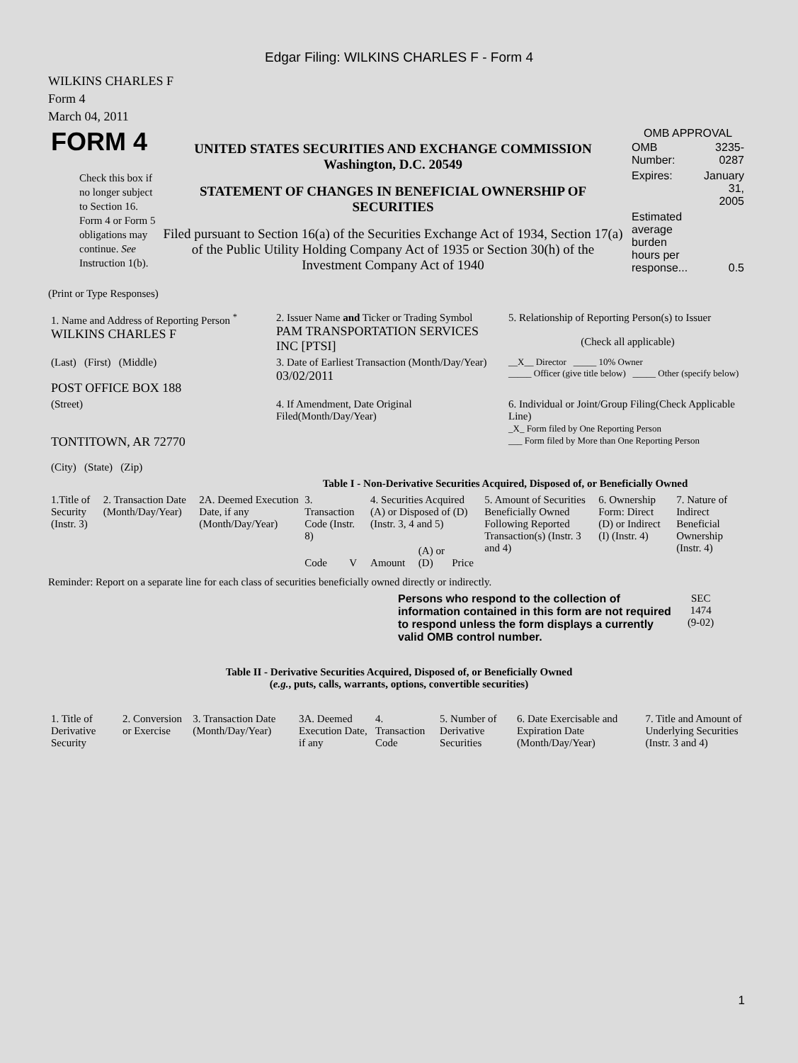Edgar Filing: WILKINS CHARLES F - Form 4
WILKINS CHARLES F
Form 4
March 04, 2011
| FORM 4 Check this box if no longer subject to Section 16. Form 4 or Form 5 obligations may continue. See Instruction 1(b). | UNITED STATES SECURITIES AND EXCHANGE COMMISSION Washington, D.C. 20549 STATEMENT OF CHANGES IN BENEFICIAL OWNERSHIP OF SECURITIES Filed pursuant to Section 16(a) of the Securities Exchange Act of 1934, Section 17(a) of the Public Utility Holding Company Act of 1935 or Section 30(h) of the Investment Company Act of 1940 | OMB APPROVAL / OMB Number: / 3235-0287 / / Expires: / January 31, 2005 / / Estimated average burden hours per response... / 0.5 / |
(Print or Type Responses)
| 1. Name and Address of Reporting Person <sup>*</sup> WILKINS CHARLES F | 2. Issuer Name and Ticker or Trading Symbol PAM TRANSPORTATION SERVICES INC [PTSI] | 5. Relationship of Reporting Person(s) to Issuer (Check all applicable) |
| (Last) (First) (Middle) POST OFFICE BOX 188 | 3. Date of Earliest Transaction (Month/Day/Year) 03/02/2011 | __X__ Director _____ 10% Owner _____ Officer (give title below) _____ Other (specify below) |
| (Street) TONTITOWN, AR 72770 (City) (State) (Zip) | 4. If Amendment, Date Original Filed(Month/Day/Year) | 6. Individual or Joint/Group Filing(Check Applicable Line) _X_ Form filed by One Reporting Person ___ Form filed by More than One Reporting Person |
Table I - Non-Derivative Securities Acquired, Disposed of, or Beneficially Owned
| 1.Title of Security (Instr. 3) | 2. Transaction Date (Month/Day/Year) | 2A. Deemed Execution Date, if any (Month/Day/Year) | 3. Transaction Code (Instr. 8) | | 4. Securities Acquired (A) or Disposed of (D) (Instr. 3, 4 and 5) | | | 5. Amount of Securities Beneficially Owned Following Reported Transaction(s) (Instr. 3 and 4) | 6. Ownership Form: Direct (D) or Indirect (I) (Instr. 4) | 7. Nature of Indirect Beneficial Ownership (Instr. 4) |
| --- | --- | --- | --- | --- | --- | --- | --- | --- | --- | --- |
| | | | Code | V | Amount | (A) or (D) | Price | | | |
Reminder: Report on a separate line for each class of securities beneficially owned directly or indirectly.
| Persons who respond to the collection of information contained in this form are not required to respond unless the form displays a currently valid OMB control number. | SEC 1474 (9-02) |
Table II - Derivative Securities Acquired, Disposed of, or Beneficially Owned
(e.g., puts, calls, warrants, options, convertible securities)
| 1. Title of Derivative Security | 2. Conversion or Exercise | 3. Transaction Date (Month/Day/Year) | 3A. Deemed Execution Date, if any | 4. Transaction Code | 5. Number of Derivative Securities | 6. Date Exercisable and Expiration Date (Month/Day/Year) | 7. Title and Amount of Underlying Securities (Instr. 3 and 4) |
| --- | --- | --- | --- | --- | --- | --- | --- |
1